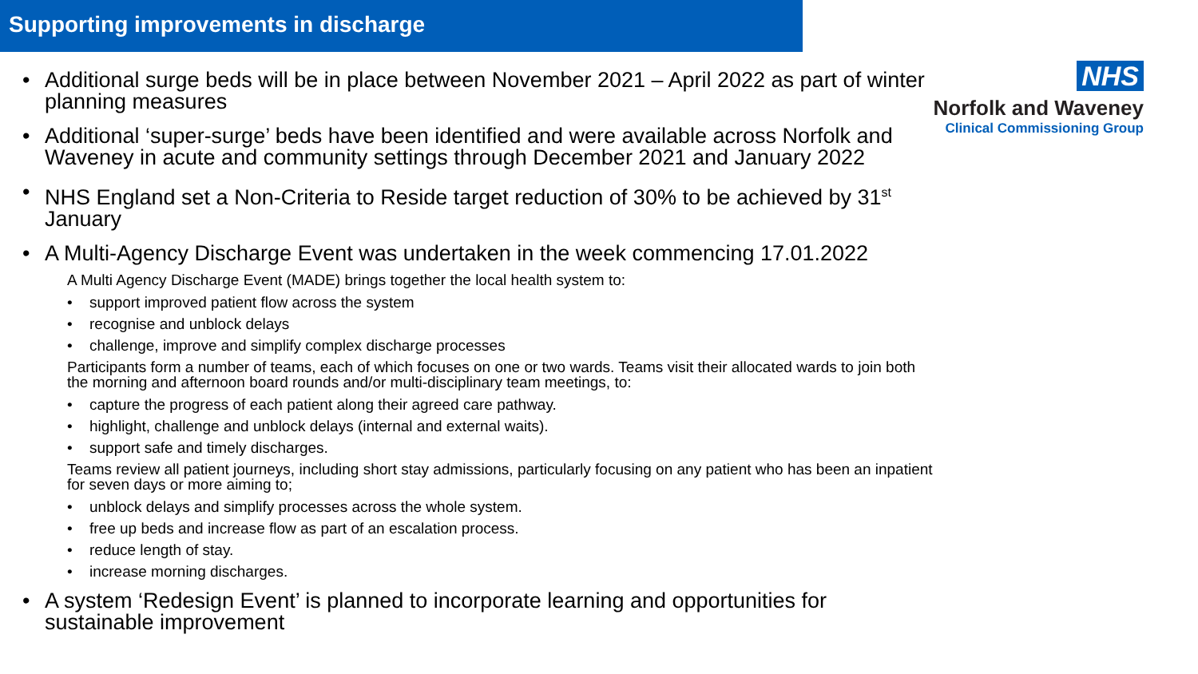Supporting improvements in discharge
NHS
Norfolk and Waveney
Clinical Commissioning Group
• Additional surge beds will be in place between November 2021 – April 2022 as part of winter planning measures
• Additional ‘super-surge’ beds have been identified and were available across Norfolk and Waveney in acute and community settings through December 2021 and January 2022
• NHS England set a Non-Criteria to Reside target reduction of 30% to be achieved by 31<sup>st</sup> January
• A Multi-Agency Discharge Event was undertaken in the week commencing 17.01.2022
A Multi Agency Discharge Event (MADE) brings together the local health system to:
• support improved patient flow across the system
• recognise and unblock delays
• challenge, improve and simplify complex discharge processes
Participants form a number of teams, each of which focuses on one or two wards. Teams visit their allocated wards to join both the morning and afternoon board rounds and/or multi-disciplinary team meetings, to:
• capture the progress of each patient along their agreed care pathway.
• highlight, challenge and unblock delays (internal and external waits).
• support safe and timely discharges.
Teams review all patient journeys, including short stay admissions, particularly focusing on any patient who has been an inpatient for seven days or more aiming to;
• unblock delays and simplify processes across the whole system.
• free up beds and increase flow as part of an escalation process.
• reduce length of stay.
• increase morning discharges.
• A system ‘Redesign Event’ is planned to incorporate learning and opportunities for sustainable improvement